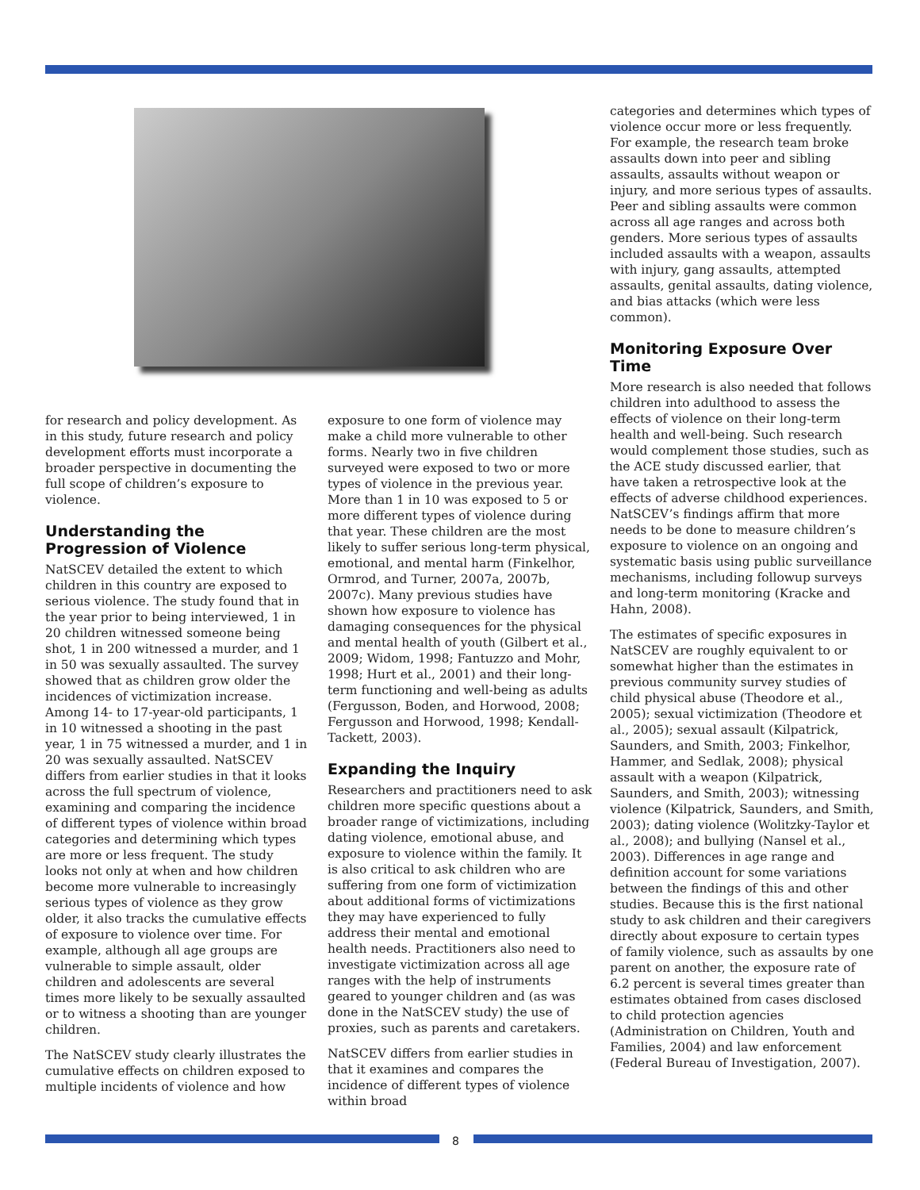for research and policy development. As in this study, future research and policy development efforts must incorporate a broader perspective in documenting the full scope of children’s exposure to violence.
Understanding the Progression of Violence
NatSCEV detailed the extent to which children in this country are exposed to serious violence. The study found that in the year prior to being interviewed, 1 in 20 children witnessed someone being shot, 1 in 200 witnessed a murder, and 1 in 50 was sexually assaulted. The survey showed that as children grow older the incidences of victimization increase. Among 14- to 17-year-old participants, 1 in 10 witnessed a shooting in the past year, 1 in 75 witnessed a murder, and 1 in 20 was sexually assaulted. NatSCEV differs from earlier studies in that it looks across the full spectrum of violence, examining and comparing the incidence of different types of violence within broad categories and determining which types are more or less frequent. The study looks not only at when and how children become more vulnerable to increasingly serious types of violence as they grow older, it also tracks the cumulative effects of exposure to violence over time. For example, although all age groups are vulnerable to simple assault, older children and adolescents are several times more likely to be sexually assaulted or to witness a shooting than are younger children.
The NatSCEV study clearly illustrates the cumulative effects on children exposed to multiple incidents of violence and how
exposure to one form of violence may make a child more vulnerable to other forms. Nearly two in five children surveyed were exposed to two or more types of violence in the previous year. More than 1 in 10 was exposed to 5 or more different types of violence during that year. These children are the most likely to suffer serious long-term physical, emotional, and mental harm (Finkelhor, Ormrod, and Turner, 2007a, 2007b, 2007c). Many previous studies have shown how exposure to violence has damaging consequences for the physical and mental health of youth (Gilbert et al., 2009; Widom, 1998; Fantuzzo and Mohr, 1998; Hurt et al., 2001) and their long-term functioning and well-being as adults (Fergusson, Boden, and Horwood, 2008; Fergusson and Horwood, 1998; Kendall-Tackett, 2003).
Expanding the Inquiry
Researchers and practitioners need to ask children more specific questions about a broader range of victimizations, including dating violence, emotional abuse, and exposure to violence within the family. It is also critical to ask children who are suffering from one form of victimization about additional forms of victimizations they may have experienced to fully address their mental and emotional health needs. Practitioners also need to investigate victimization across all age ranges with the help of instruments geared to younger children and (as was done in the NatSCEV study) the use of proxies, such as parents and caretakers.
NatSCEV differs from earlier studies in that it examines and compares the incidence of different types of violence within broad
categories and determines which types of violence occur more or less frequently. For example, the research team broke assaults down into peer and sibling assaults, assaults without weapon or injury, and more serious types of assaults. Peer and sibling assaults were common across all age ranges and across both genders. More serious types of assaults included assaults with a weapon, assaults with injury, gang assaults, attempted assaults, genital assaults, dating violence, and bias attacks (which were less common).
Monitoring Exposure Over Time
More research is also needed that follows children into adulthood to assess the effects of violence on their long-term health and well-being. Such research would complement those studies, such as the ACE study discussed earlier, that have taken a retrospective look at the effects of adverse childhood experiences. NatSCEV’s findings affirm that more needs to be done to measure children’s exposure to violence on an ongoing and systematic basis using public surveillance mechanisms, including followup surveys and long-term monitoring (Kracke and Hahn, 2008).
The estimates of specific exposures in NatSCEV are roughly equivalent to or somewhat higher than the estimates in previous community survey studies of child physical abuse (Theodore et al., 2005); sexual victimization (Theodore et al., 2005); sexual assault (Kilpatrick, Saunders, and Smith, 2003; Finkelhor, Hammer, and Sedlak, 2008); physical assault with a weapon (Kilpatrick, Saunders, and Smith, 2003); witnessing violence (Kilpatrick, Saunders, and Smith, 2003); dating violence (Wolitzky-Taylor et al., 2008); and bullying (Nansel et al., 2003). Differences in age range and definition account for some variations between the findings of this and other studies. Because this is the first national study to ask children and their caregivers directly about exposure to certain types of family violence, such as assaults by one parent on another, the exposure rate of 6.2 percent is several times greater than estimates obtained from cases disclosed to child protection agencies (Administration on Children, Youth and Families, 2004) and law enforcement (Federal Bureau of Investigation, 2007).
8